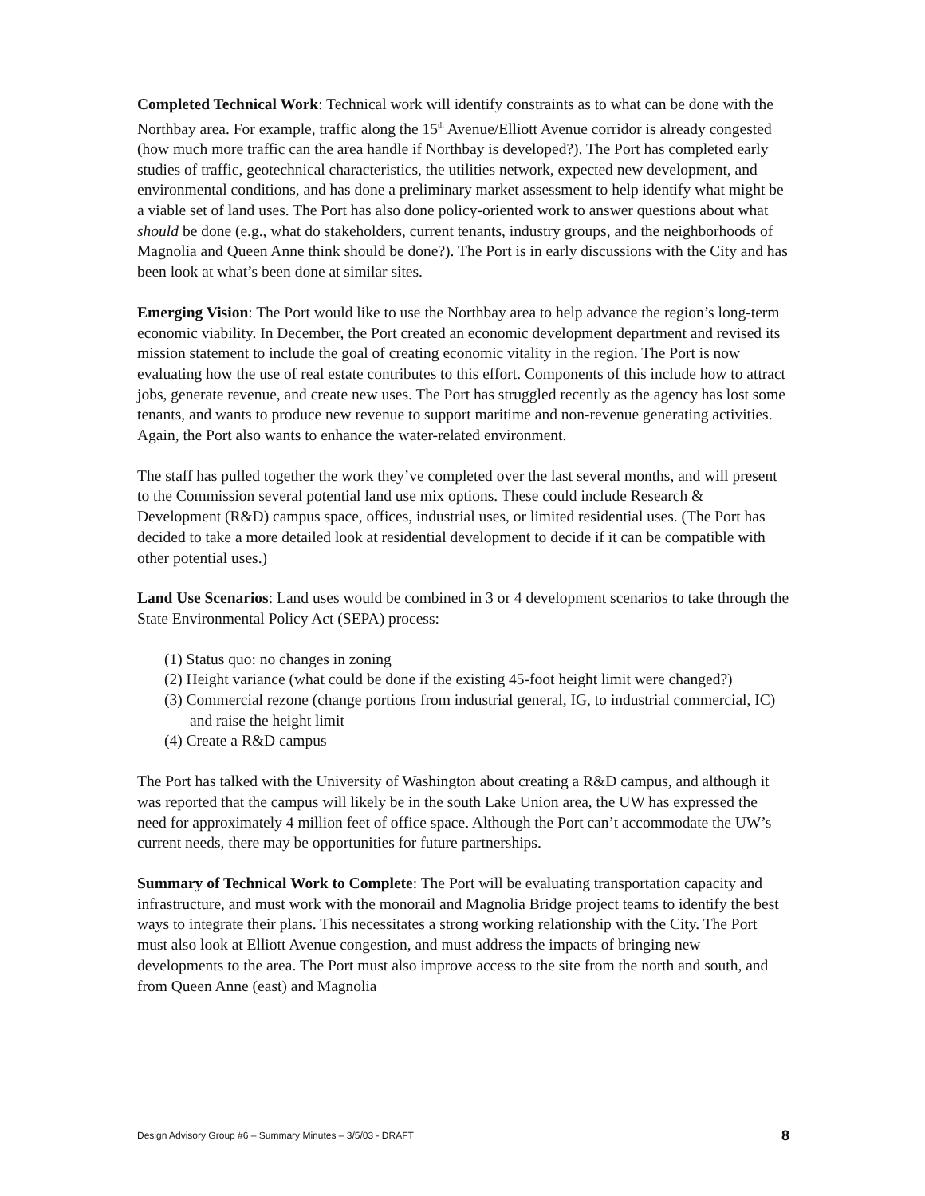Completed Technical Work: Technical work will identify constraints as to what can be done with the Northbay area. For example, traffic along the 15<sup>th</sup> Avenue/Elliott Avenue corridor is already congested (how much more traffic can the area handle if Northbay is developed?). The Port has completed early studies of traffic, geotechnical characteristics, the utilities network, expected new development, and environmental conditions, and has done a preliminary market assessment to help identify what might be a viable set of land uses. The Port has also done policy-oriented work to answer questions about what should be done (e.g., what do stakeholders, current tenants, industry groups, and the neighborhoods of Magnolia and Queen Anne think should be done?). The Port is in early discussions with the City and has been look at what’s been done at similar sites.
Emerging Vision: The Port would like to use the Northbay area to help advance the region’s long-term economic viability. In December, the Port created an economic development department and revised its mission statement to include the goal of creating economic vitality in the region. The Port is now evaluating how the use of real estate contributes to this effort. Components of this include how to attract jobs, generate revenue, and create new uses. The Port has struggled recently as the agency has lost some tenants, and wants to produce new revenue to support maritime and non-revenue generating activities. Again, the Port also wants to enhance the water-related environment.
The staff has pulled together the work they’ve completed over the last several months, and will present to the Commission several potential land use mix options. These could include Research & Development (R&D) campus space, offices, industrial uses, or limited residential uses. (The Port has decided to take a more detailed look at residential development to decide if it can be compatible with other potential uses.)
Land Use Scenarios: Land uses would be combined in 3 or 4 development scenarios to take through the State Environmental Policy Act (SEPA) process:
(1) Status quo: no changes in zoning
(2) Height variance (what could be done if the existing 45-foot height limit were changed?)
(3) Commercial rezone (change portions from industrial general, IG, to industrial commercial, IC) and raise the height limit
(4) Create a R&D campus
The Port has talked with the University of Washington about creating a R&D campus, and although it was reported that the campus will likely be in the south Lake Union area, the UW has expressed the need for approximately 4 million feet of office space. Although the Port can’t accommodate the UW’s current needs, there may be opportunities for future partnerships.
Summary of Technical Work to Complete: The Port will be evaluating transportation capacity and infrastructure, and must work with the monorail and Magnolia Bridge project teams to identify the best ways to integrate their plans. This necessitates a strong working relationship with the City. The Port must also look at Elliott Avenue congestion, and must address the impacts of bringing new developments to the area. The Port must also improve access to the site from the north and south, and from Queen Anne (east) and Magnolia
Design Advisory Group #6 – Summary Minutes – 3/5/03 - DRAFT 8